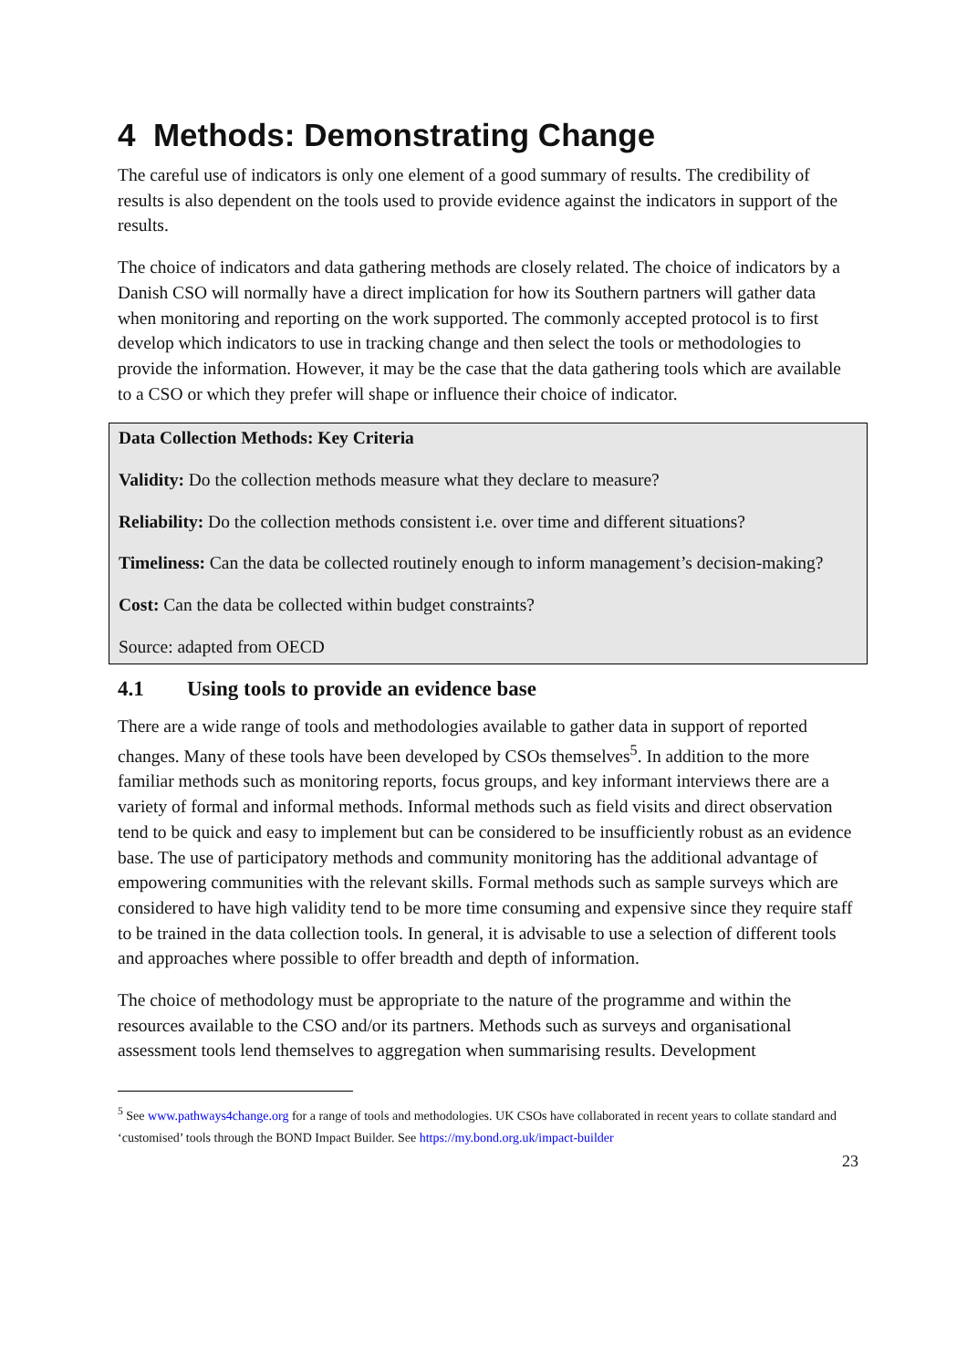4 Methods: Demonstrating Change
The careful use of indicators is only one element of a good summary of results. The credibility of results is also dependent on the tools used to provide evidence against the indicators in support of the results.
The choice of indicators and data gathering methods are closely related. The choice of indicators by a Danish CSO will normally have a direct implication for how its Southern partners will gather data when monitoring and reporting on the work supported. The commonly accepted protocol is to first develop which indicators to use in tracking change and then select the tools or methodologies to provide the information. However, it may be the case that the data gathering tools which are available to a CSO or which they prefer will shape or influence their choice of indicator.
Data Collection Methods: Key Criteria
Validity: Do the collection methods measure what they declare to measure?
Reliability: Do the collection methods consistent i.e. over time and different situations?
Timeliness: Can the data be collected routinely enough to inform management’s decision-making?
Cost: Can the data be collected within budget constraints?
Source: adapted from OECD
4.1 Using tools to provide an evidence base
There are a wide range of tools and methodologies available to gather data in support of reported changes. Many of these tools have been developed by CSOs themselves<sup>5</sup>. In addition to the more familiar methods such as monitoring reports, focus groups, and key informant interviews there are a variety of formal and informal methods. Informal methods such as field visits and direct observation tend to be quick and easy to implement but can be considered to be insufficiently robust as an evidence base. The use of participatory methods and community monitoring has the additional advantage of empowering communities with the relevant skills. Formal methods such as sample surveys which are considered to have high validity tend to be more time consuming and expensive since they require staff to be trained in the data collection tools. In general, it is advisable to use a selection of different tools and approaches where possible to offer breadth and depth of information.
The choice of methodology must be appropriate to the nature of the programme and within the resources available to the CSO and/or its partners. Methods such as surveys and organisational assessment tools lend themselves to aggregation when summarising results. Development
<sup>5</sup> See www.pathways4change.org for a range of tools and methodologies. UK CSOs have collaborated in recent years to collate standard and ‘customised’ tools through the BOND Impact Builder. See https://my.bond.org.uk/impact-builder
23